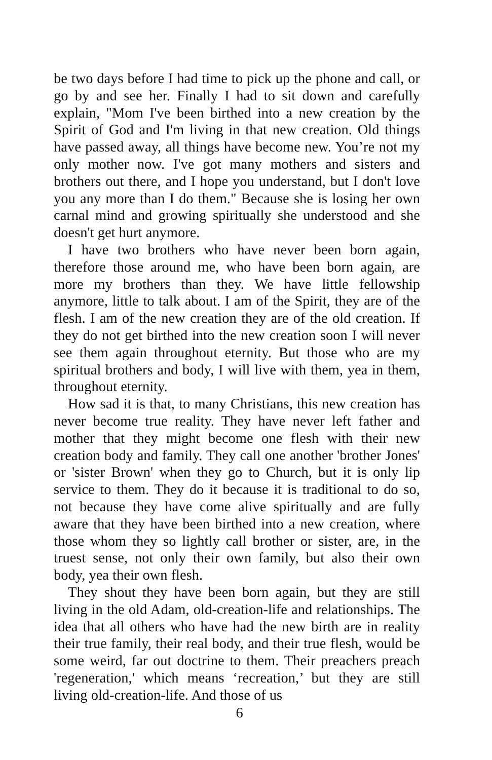be two days before I had time to pick up the phone and call, or go by and see her. Finally I had to sit down and carefully explain, "Mom I've been birthed into a new creation by the Spirit of God and I'm living in that new creation. Old things have passed away, all things have become new. You’re not my only mother now. I've got many mothers and sisters and brothers out there, and I hope you understand, but I don't love you any more than I do them." Because she is losing her own carnal mind and growing spiritually she understood and she doesn't get hurt anymore.
I have two brothers who have never been born again, therefore those around me, who have been born again, are more my brothers than they. We have little fellowship anymore, little to talk about. I am of the Spirit, they are of the flesh. I am of the new creation they are of the old creation. If they do not get birthed into the new creation soon I will never see them again throughout eternity. But those who are my spiritual brothers and body, I will live with them, yea in them, throughout eternity.
How sad it is that, to many Christians, this new creation has never become true reality. They have never left father and mother that they might become one flesh with their new creation body and family. They call one another 'brother Jones' or 'sister Brown' when they go to Church, but it is only lip service to them. They do it because it is traditional to do so, not because they have come alive spiritually and are fully aware that they have been birthed into a new creation, where those whom they so lightly call brother or sister, are, in the truest sense, not only their own family, but also their own body, yea their own flesh.
They shout they have been born again, but they are still living in the old Adam, old-creation-life and relationships. The idea that all others who have had the new birth are in reality their true family, their real body, and their true flesh, would be some weird, far out doctrine to them. Their preachers preach 'regeneration,' which means ‘recreation,’ but they are still living old-creation-life. And those of us
6